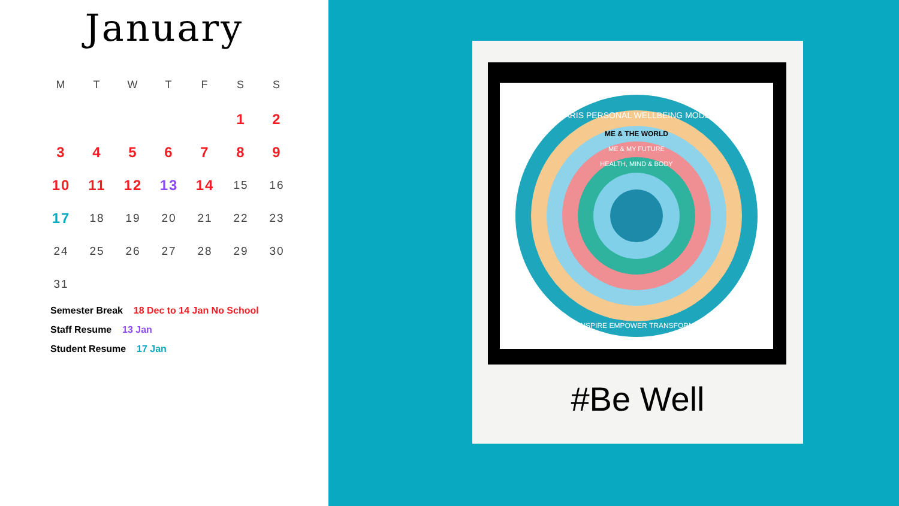January
| M | T | W | T | F | S | S |
| --- | --- | --- | --- | --- | --- | --- |
| | | | | | 1 | 2 |
| 3 | 4 | 5 | 6 | 7 | 8 | 9 |
| 10 | 11 | 12 | 13 | 14 | 15 | 16 |
| 17 | 18 | 19 | 20 | 21 | 22 | 23 |
| 24 | 25 | 26 | 27 | 28 | 29 | 30 |
| 31 | | | | | | |
Semester Break 18 Dec to 14 Jan No School
Staff Resume 13 Jan
Student Resume 17 Jan
©ARIS PERSONAL WELLBEING MODEL
ME & THE WORLD
ME & MY FUTURE
HEALTH, MIND & BODY
INSPIRE EMPOWER TRANSFORM
#Be Well